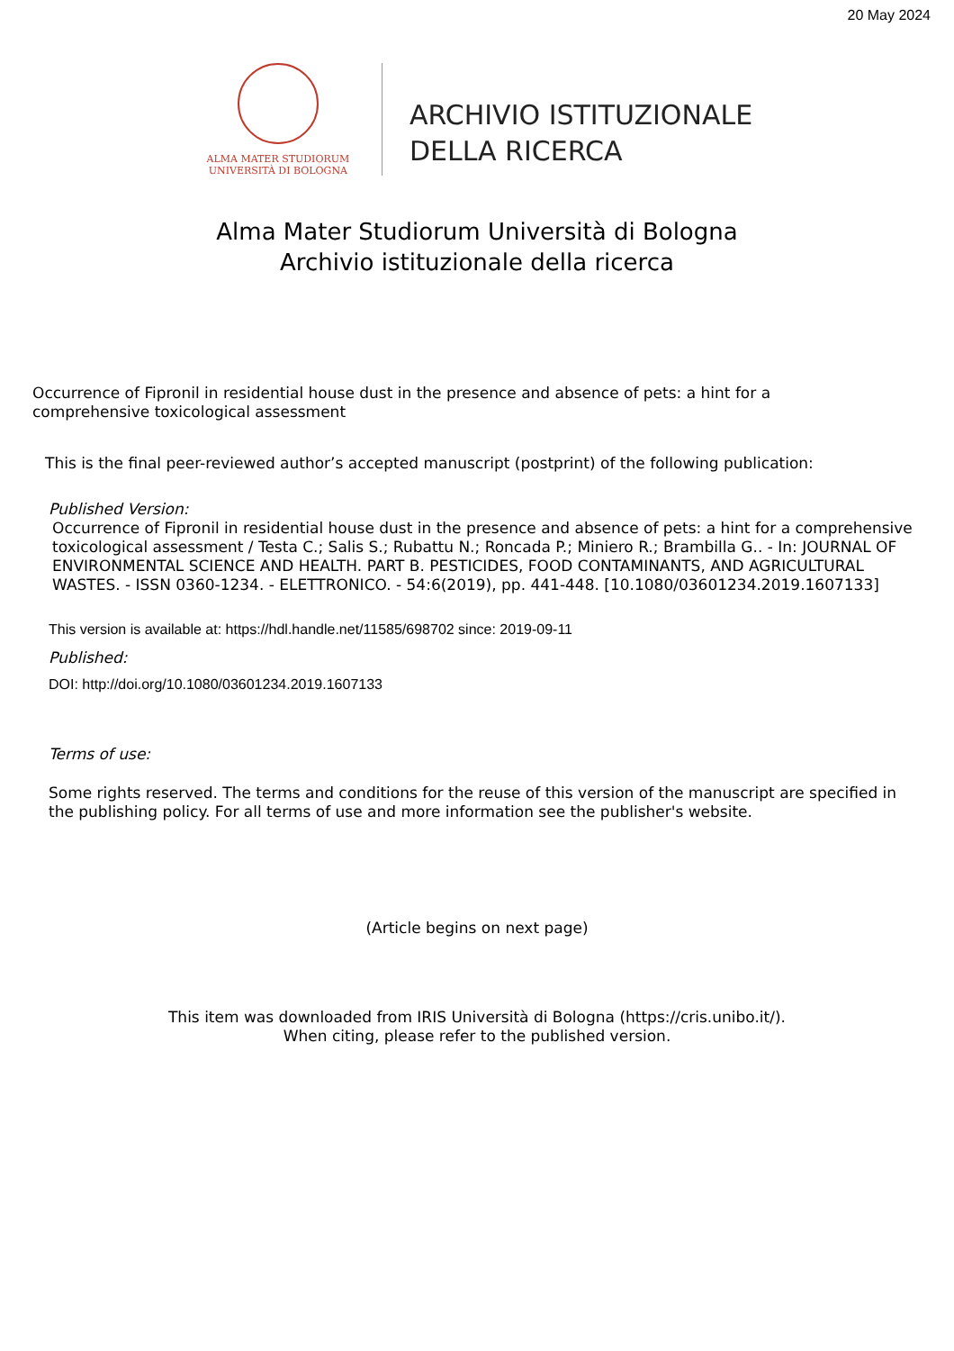20 May 2024
ALMA MATER STUDIORUM
UNIVERSITÀ DI BOLOGNA
ARCHIVIO ISTITUZIONALE
DELLA RICERCA
Alma Mater Studiorum Università di Bologna
Archivio istituzionale della ricerca
Occurrence of Fipronil in residential house dust in the presence and absence of pets: a hint for a comprehensive toxicological assessment
This is the final peer-reviewed author’s accepted manuscript (postprint) of the following publication:
Published Version:
Occurrence of Fipronil in residential house dust in the presence and absence of pets: a hint for a comprehensive toxicological assessment / Testa C.; Salis S.; Rubattu N.; Roncada P.; Miniero R.; Brambilla G.. - In: JOURNAL OF ENVIRONMENTAL SCIENCE AND HEALTH. PART B. PESTICIDES, FOOD CONTAMINANTS, AND AGRICULTURAL WASTES. - ISSN 0360-1234. - ELETTRONICO. - 54:6(2019), pp. 441-448. [10.1080/03601234.2019.1607133]
This version is available at: https://hdl.handle.net/11585/698702 since: 2019-09-11
Published:
DOI: http://doi.org/10.1080/03601234.2019.1607133
Terms of use:
Some rights reserved. The terms and conditions for the reuse of this version of the manuscript are specified in the publishing policy. For all terms of use and more information see the publisher's website.
(Article begins on next page)
This item was downloaded from IRIS Università di Bologna (https://cris.unibo.it/).
When citing, please refer to the published version.